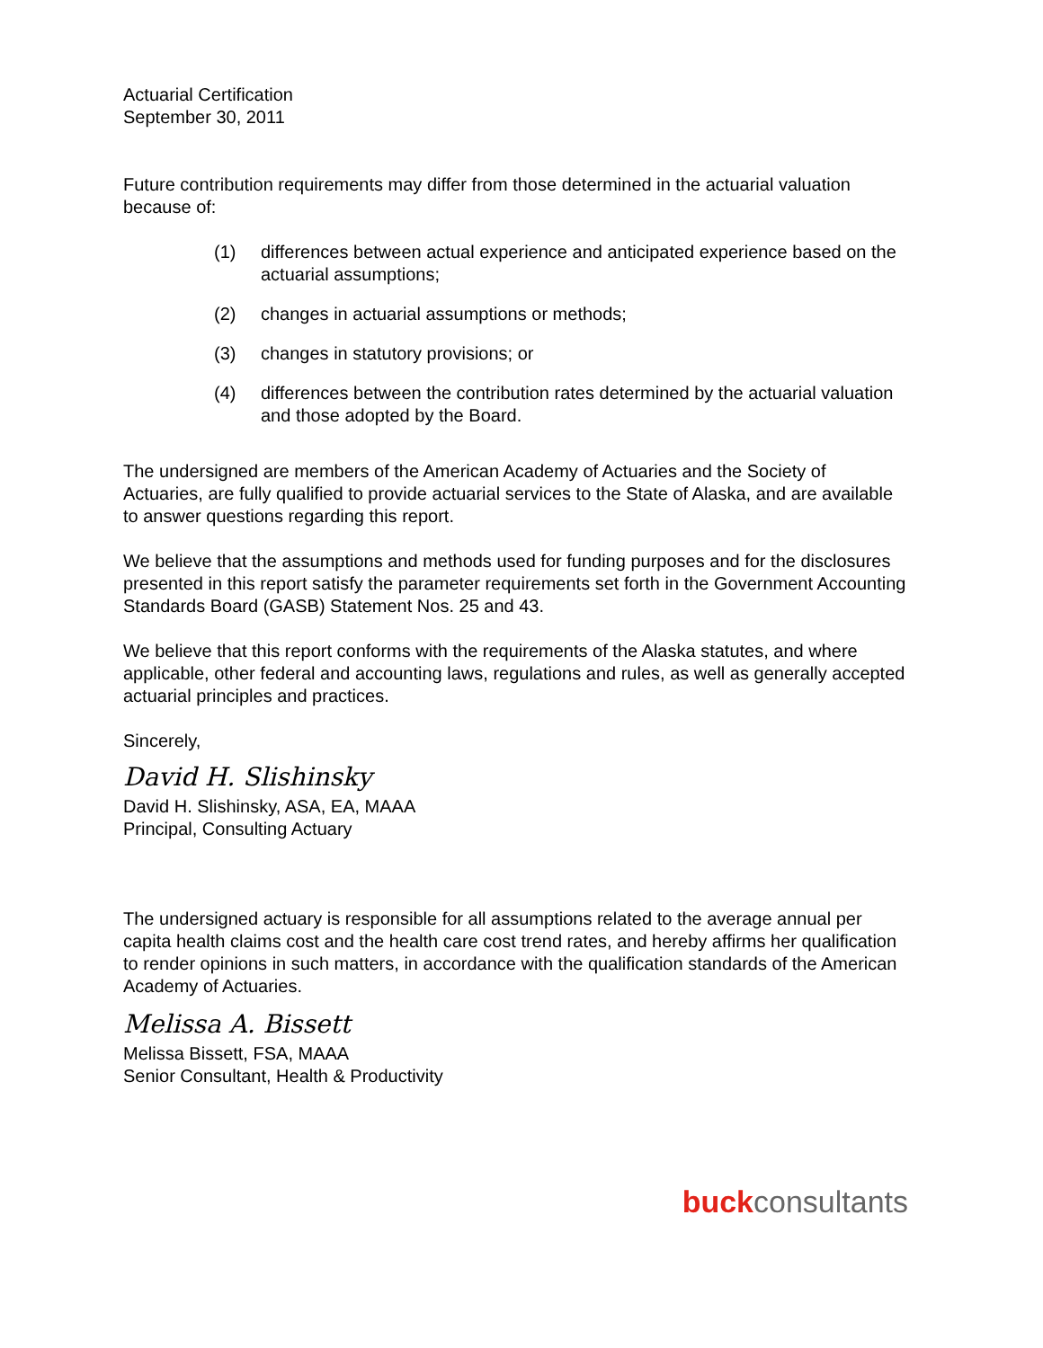Actuarial Certification
September 30, 2011
Future contribution requirements may differ from those determined in the actuarial valuation because of:
(1) differences between actual experience and anticipated experience based on the actuarial assumptions;
(2) changes in actuarial assumptions or methods;
(3) changes in statutory provisions; or
(4) differences between the contribution rates determined by the actuarial valuation and those adopted by the Board.
The undersigned are members of the American Academy of Actuaries and the Society of Actuaries, are fully qualified to provide actuarial services to the State of Alaska, and are available to answer questions regarding this report.
We believe that the assumptions and methods used for funding purposes and for the disclosures presented in this report satisfy the parameter requirements set forth in the Government Accounting Standards Board (GASB) Statement Nos. 25 and 43.
We believe that this report conforms with the requirements of the Alaska statutes, and where applicable, other federal and accounting laws, regulations and rules, as well as generally accepted actuarial principles and practices.
Sincerely,
David H. Slishinsky
David H. Slishinsky, ASA, EA, MAAA
Principal, Consulting Actuary
The undersigned actuary is responsible for all assumptions related to the average annual per capita health claims cost and the health care cost trend rates, and hereby affirms her qualification to render opinions in such matters, in accordance with the qualification standards of the American Academy of Actuaries.
Melissa A. Bissett
Melissa Bissett, FSA, MAAA
Senior Consultant, Health & Productivity
buck consultants